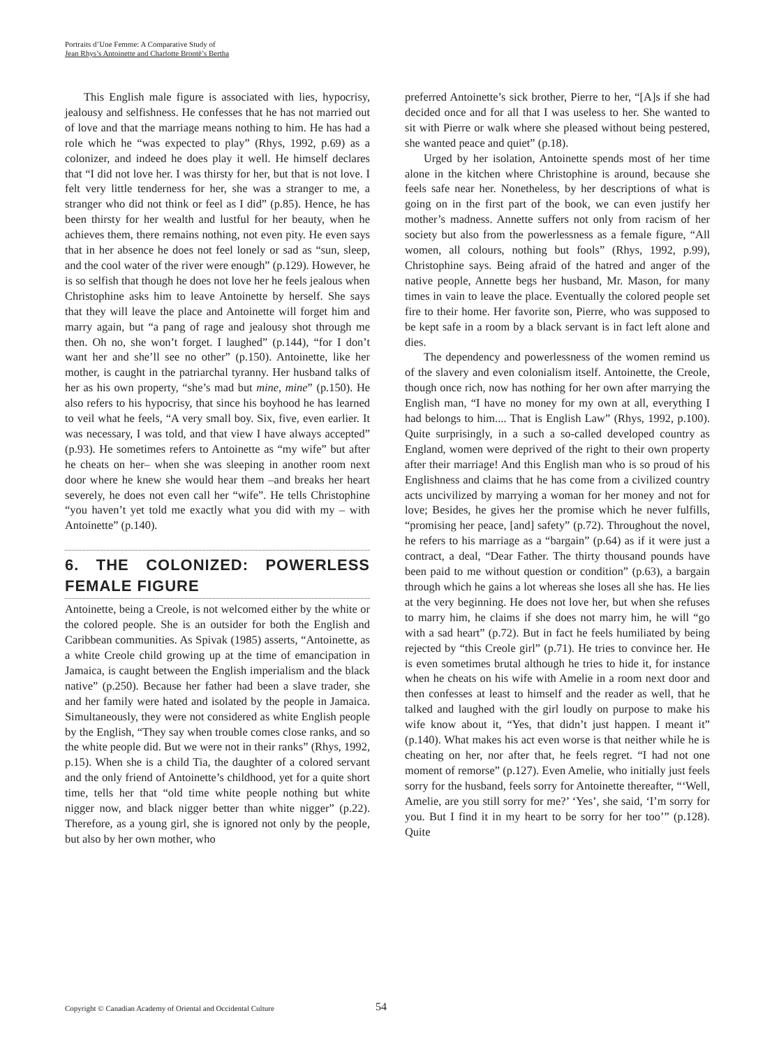Portraits d’Une Femme: A Comparative Study of
Jean Rhys’s Antoinette and Charlotte Brontë’s Bertha
This English male figure is associated with lies, hypocrisy, jealousy and selfishness. He confesses that he has not married out of love and that the marriage means nothing to him. He has had a role which he “was expected to play” (Rhys, 1992, p.69) as a colonizer, and indeed he does play it well. He himself declares that “I did not love her. I was thirsty for her, but that is not love. I felt very little tenderness for her, she was a stranger to me, a stranger who did not think or feel as I did” (p.85). Hence, he has been thirsty for her wealth and lustful for her beauty, when he achieves them, there remains nothing, not even pity. He even says that in her absence he does not feel lonely or sad as “sun, sleep, and the cool water of the river were enough” (p.129). However, he is so selfish that though he does not love her he feels jealous when Christophine asks him to leave Antoinette by herself. She says that they will leave the place and Antoinette will forget him and marry again, but “a pang of rage and jealousy shot through me then. Oh no, she won’t forget. I laughed” (p.144), “for I don’t want her and she’ll see no other” (p.150). Antoinette, like her mother, is caught in the patriarchal tyranny. Her husband talks of her as his own property, “she’s mad but mine, mine” (p.150). He also refers to his hypocrisy, that since his boyhood he has learned to veil what he feels, “A very small boy. Six, five, even earlier. It was necessary, I was told, and that view I have always accepted” (p.93). He sometimes refers to Antoinette as “my wife” but after he cheats on her– when she was sleeping in another room next door where he knew she would hear them –and breaks her heart severely, he does not even call her “wife”. He tells Christophine “you haven’t yet told me exactly what you did with my – with Antoinette” (p.140).
6. THE COLONIZED: POWERLESS FEMALE FIGURE
Antoinette, being a Creole, is not welcomed either by the white or the colored people. She is an outsider for both the English and Caribbean communities. As Spivak (1985) asserts, “Antoinette, as a white Creole child growing up at the time of emancipation in Jamaica, is caught between the English imperialism and the black native” (p.250). Because her father had been a slave trader, she and her family were hated and isolated by the people in Jamaica. Simultaneously, they were not considered as white English people by the English, “They say when trouble comes close ranks, and so the white people did. But we were not in their ranks” (Rhys, 1992, p.15). When she is a child Tia, the daughter of a colored servant and the only friend of Antoinette’s childhood, yet for a quite short time, tells her that “old time white people nothing but white nigger now, and black nigger better than white nigger” (p.22). Therefore, as a young girl, she is ignored not only by the people, but also by her own mother, who
preferred Antoinette’s sick brother, Pierre to her, “[A]s if she had decided once and for all that I was useless to her. She wanted to sit with Pierre or walk where she pleased without being pestered, she wanted peace and quiet” (p.18).
Urged by her isolation, Antoinette spends most of her time alone in the kitchen where Christophine is around, because she feels safe near her. Nonetheless, by her descriptions of what is going on in the first part of the book, we can even justify her mother’s madness. Annette suffers not only from racism of her society but also from the powerlessness as a female figure, “All women, all colours, nothing but fools” (Rhys, 1992, p.99), Christophine says. Being afraid of the hatred and anger of the native people, Annette begs her husband, Mr. Mason, for many times in vain to leave the place. Eventually the colored people set fire to their home. Her favorite son, Pierre, who was supposed to be kept safe in a room by a black servant is in fact left alone and dies.
The dependency and powerlessness of the women remind us of the slavery and even colonialism itself. Antoinette, the Creole, though once rich, now has nothing for her own after marrying the English man, “I have no money for my own at all, everything I had belongs to him.... That is English Law” (Rhys, 1992, p.100). Quite surprisingly, in a such a so-called developed country as England, women were deprived of the right to their own property after their marriage! And this English man who is so proud of his Englishness and claims that he has come from a civilized country acts uncivilized by marrying a woman for her money and not for love; Besides, he gives her the promise which he never fulfills, “promising her peace, [and] safety” (p.72). Throughout the novel, he refers to his marriage as a “bargain” (p.64) as if it were just a contract, a deal, “Dear Father. The thirty thousand pounds have been paid to me without question or condition” (p.63), a bargain through which he gains a lot whereas she loses all she has. He lies at the very beginning. He does not love her, but when she refuses to marry him, he claims if she does not marry him, he will “go with a sad heart” (p.72). But in fact he feels humiliated by being rejected by “this Creole girl” (p.71). He tries to convince her. He is even sometimes brutal although he tries to hide it, for instance when he cheats on his wife with Amelie in a room next door and then confesses at least to himself and the reader as well, that he talked and laughed with the girl loudly on purpose to make his wife know about it, “Yes, that didn’t just happen. I meant it” (p.140). What makes his act even worse is that neither while he is cheating on her, nor after that, he feels regret. “I had not one moment of remorse” (p.127). Even Amelie, who initially just feels sorry for the husband, feels sorry for Antoinette thereafter, “‘Well, Amelie, are you still sorry for me?’ ‘Yes’, she said, ‘I’m sorry for you. But I find it in my heart to be sorry for her too’” (p.128). Quite
Copyright © Canadian Academy of Oriental and Occidental Culture
54